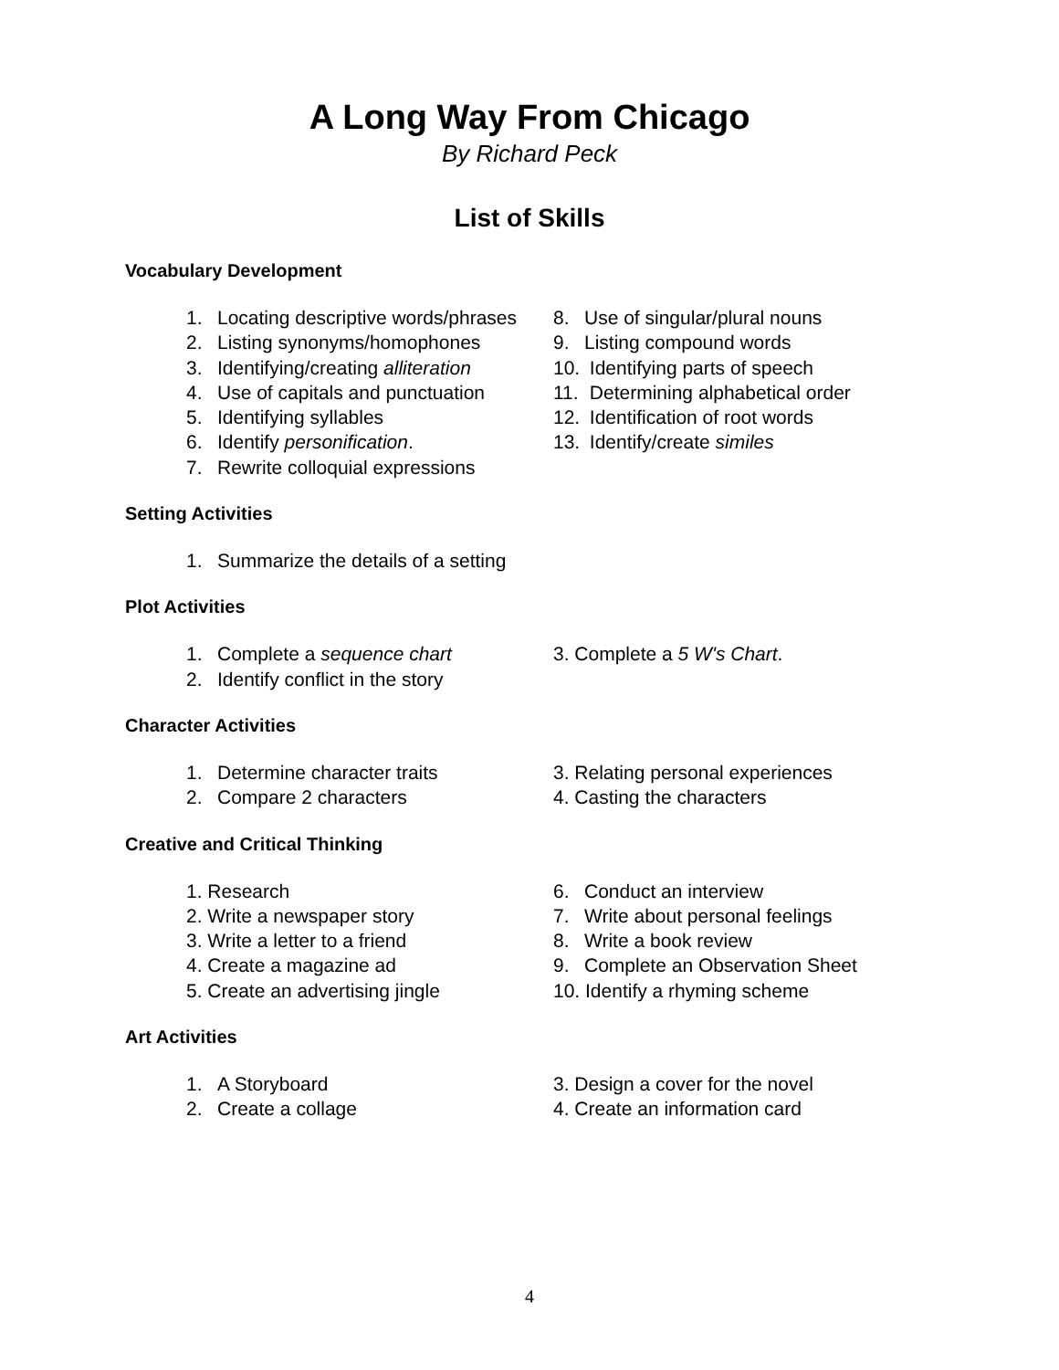A Long Way From Chicago
By Richard Peck
List of Skills
Vocabulary Development
1. Locating descriptive words/phrases
2. Listing synonyms/homophones
3. Identifying/creating alliteration
4. Use of capitals and punctuation
5. Identifying syllables
6. Identify personification.
7. Rewrite colloquial expressions
8. Use of singular/plural nouns
9. Listing compound words
10. Identifying parts of speech
11. Determining alphabetical order
12. Identification of root words
13. Identify/create similes
Setting Activities
1. Summarize the details of a setting
Plot Activities
1. Complete a sequence chart
2. Identify conflict in the story
3. Complete a 5 W's Chart.
Character Activities
1. Determine character traits
2. Compare 2 characters
3. Relating personal experiences
4. Casting the characters
Creative and Critical Thinking
1. Research
2. Write a newspaper story
3. Write a letter to a friend
4. Create a magazine ad
5. Create an advertising jingle
6. Conduct an interview
7. Write about personal feelings
8. Write a book review
9. Complete an Observation Sheet
10. Identify a rhyming scheme
Art Activities
1. A Storyboard
2. Create a collage
3. Design a cover for the novel
4. Create an information card
4